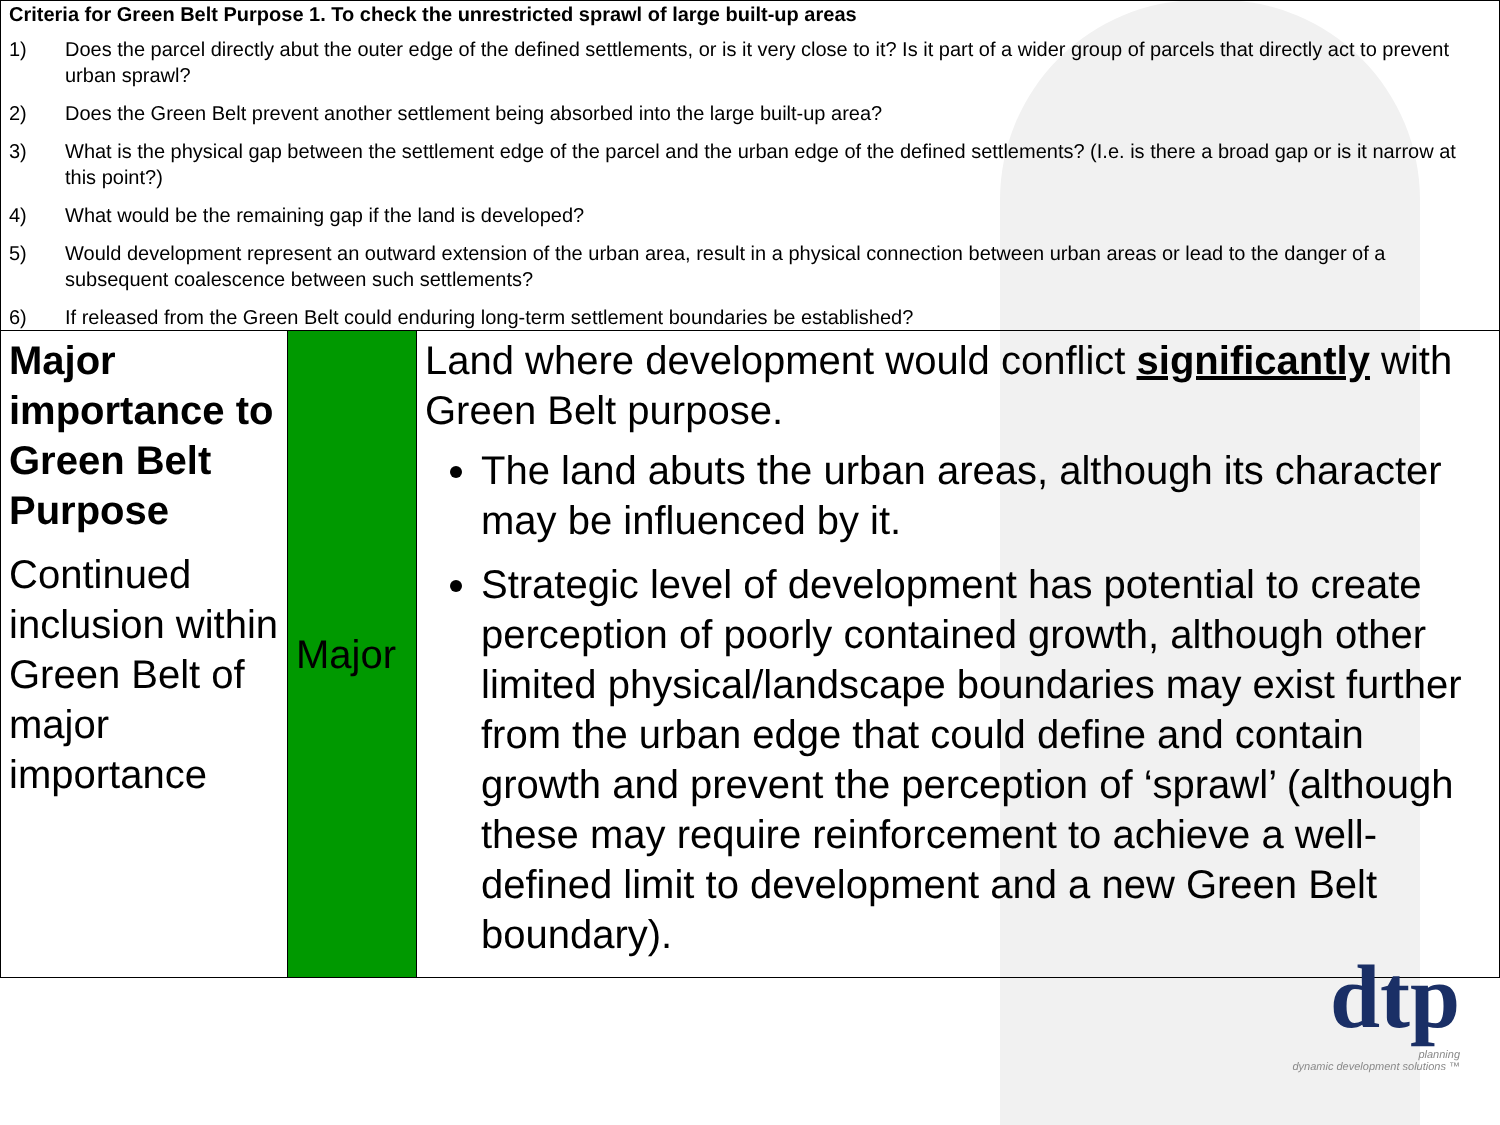Criteria for Green Belt Purpose 1. To check the unrestricted sprawl of large built-up areas
1) Does the parcel directly abut the outer edge of the defined settlements, or is it very close to it? Is it part of a wider group of parcels that directly act to prevent urban sprawl?
2) Does the Green Belt prevent another settlement being absorbed into the large built-up area?
3) What is the physical gap between the settlement edge of the parcel and the urban edge of the defined settlements? (I.e. is there a broad gap or is it narrow at this point?)
4) What would be the remaining gap if the land is developed?
5) Would development represent an outward extension of the urban area, result in a physical connection between urban areas or lead to the danger of a subsequent coalescence between such settlements?
6) If released from the Green Belt could enduring long-term settlement boundaries be established?
| Major importance to Green Belt Purpose Continued inclusion within Green Belt of major importance | Major | Land where development would conflict significantly with Green Belt purpose. The land abuts the urban areas, although its character may be influenced by it. Strategic level of development has potential to create perception of poorly contained growth, although other limited physical/landscape boundaries may exist further from the urban edge that could define and contain growth and prevent the perception of ‘sprawl’ (although these may require reinforcement to achieve a well-defined limit to development and a new Green Belt boundary). |
dtp
planning
dynamic development solutions ™